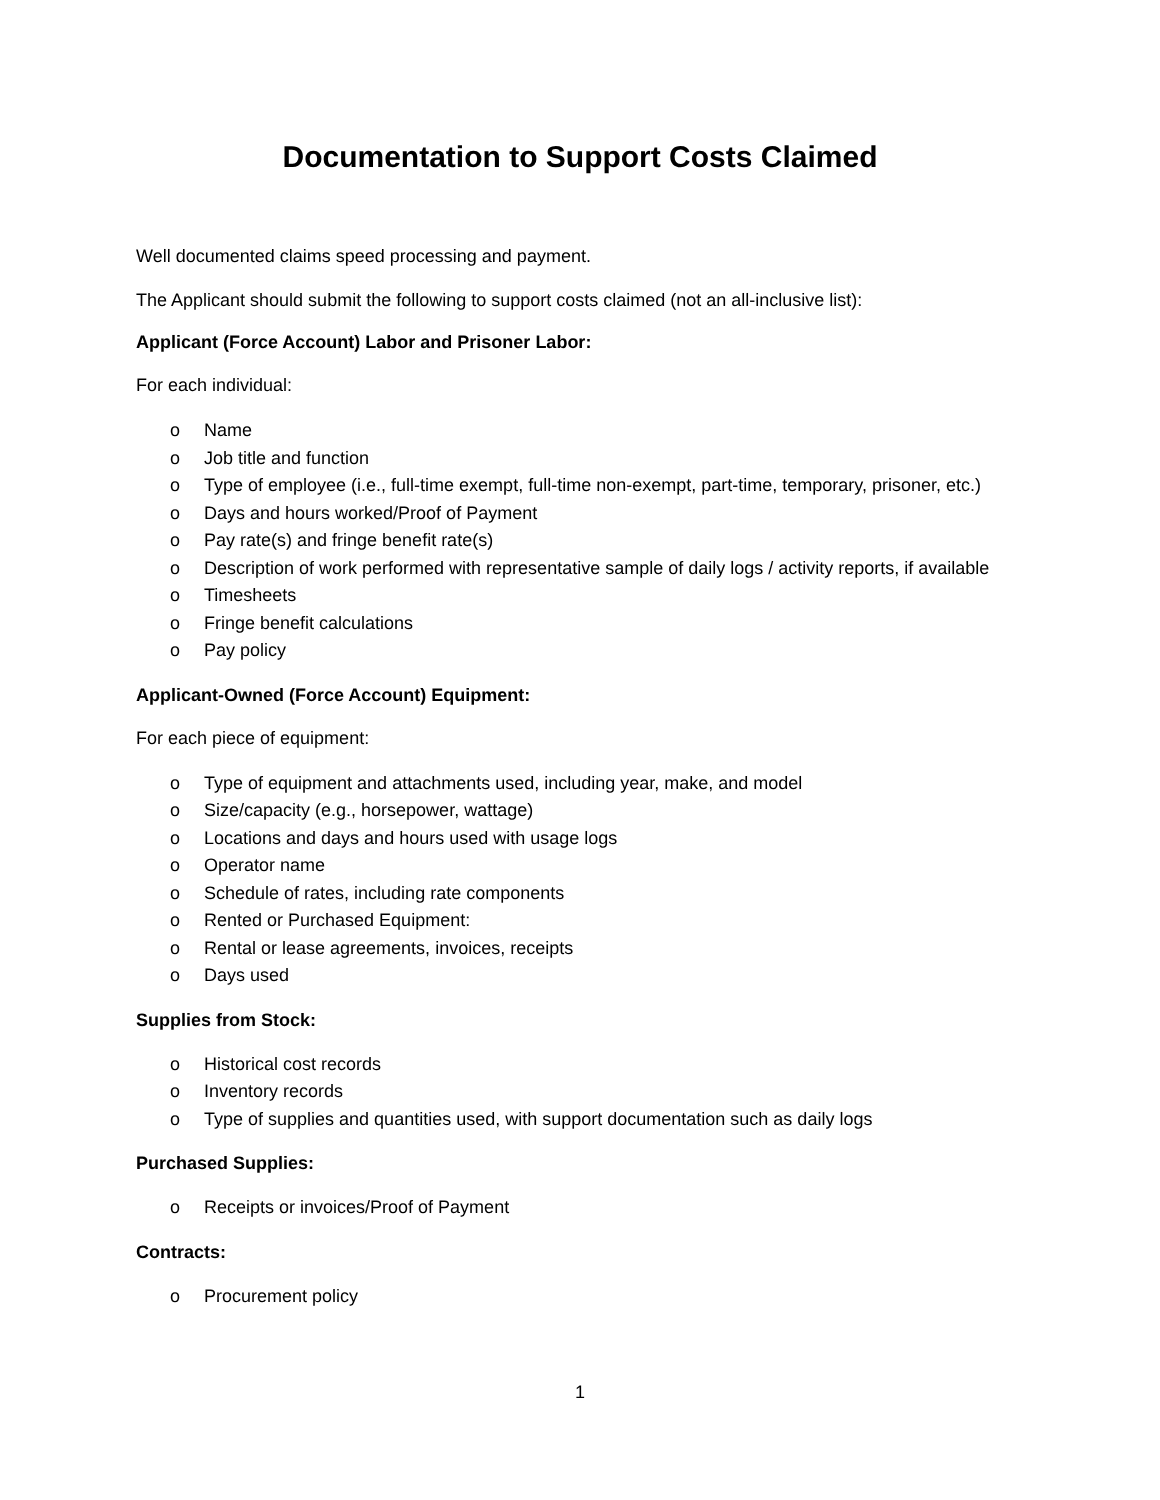Documentation to Support Costs Claimed
Well documented claims speed processing and payment.
The Applicant should submit the following to support costs claimed (not an all-inclusive list):
Applicant (Force Account) Labor and Prisoner Labor:
For each individual:
o Name
o Job title and function
o Type of employee (i.e., full-time exempt, full-time non-exempt, part-time, temporary, prisoner, etc.)
o Days and hours worked/Proof of Payment
o Pay rate(s) and fringe benefit rate(s)
o Description of work performed with representative sample of daily logs / activity reports, if available
o Timesheets
o Fringe benefit calculations
o Pay policy
Applicant-Owned (Force Account) Equipment:
For each piece of equipment:
o Type of equipment and attachments used, including year, make, and model
o Size/capacity (e.g., horsepower, wattage)
o Locations and days and hours used with usage logs
o Operator name
o Schedule of rates, including rate components
o Rented or Purchased Equipment:
o Rental or lease agreements, invoices, receipts
o Days used
Supplies from Stock:
o Historical cost records
o Inventory records
o Type of supplies and quantities used, with support documentation such as daily logs
Purchased Supplies:
o Receipts or invoices/Proof of Payment
Contracts:
o Procurement policy
1